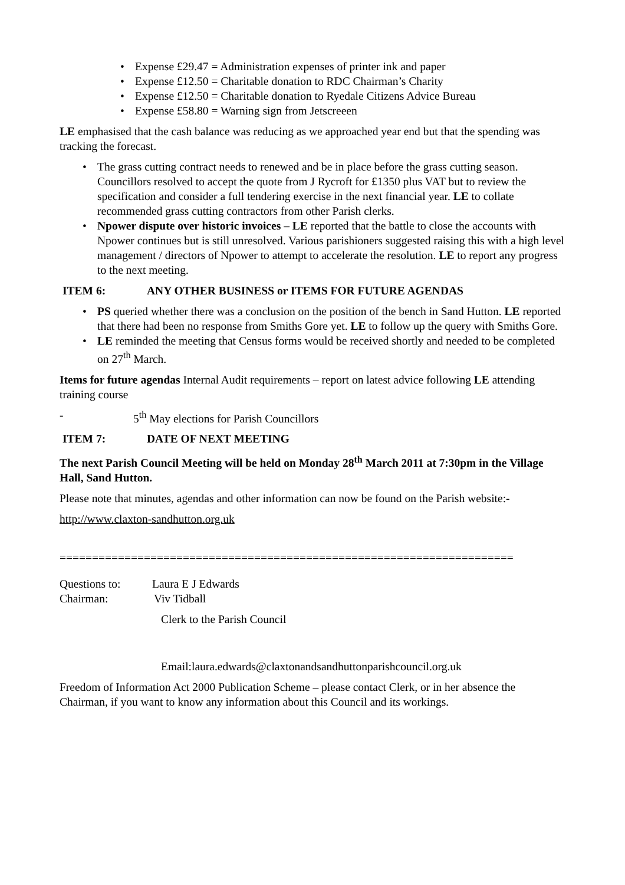• Expense £29.47 = Administration expenses of printer ink and paper
• Expense £12.50 = Charitable donation to RDC Chairman’s Charity
• Expense £12.50 = Charitable donation to Ryedale Citizens Advice Bureau
• Expense £58.80 = Warning sign from Jetscreeen
LE emphasised that the cash balance was reducing as we approached year end but that the spending was tracking the forecast.
• The grass cutting contract needs to renewed and be in place before the grass cutting season. Councillors resolved to accept the quote from J Rycroft for £1350 plus VAT but to review the specification and consider a full tendering exercise in the next financial year. LE to collate recommended grass cutting contractors from other Parish clerks.
• Npower dispute over historic invoices – LE reported that the battle to close the accounts with Npower continues but is still unresolved. Various parishioners suggested raising this with a high level management / directors of Npower to attempt to accelerate the resolution. LE to report any progress to the next meeting.
ITEM 6: ANY OTHER BUSINESS or ITEMS FOR FUTURE AGENDAS
• PS queried whether there was a conclusion on the position of the bench in Sand Hutton. LE reported that there had been no response from Smiths Gore yet. LE to follow up the query with Smiths Gore.
• LE reminded the meeting that Census forms would be received shortly and needed to be completed on 27<sup>th</sup> March.
Items for future agendas Internal Audit requirements – report on latest advice following LE attending training course
- 5<sup>th</sup> May elections for Parish Councillors
ITEM 7: DATE OF NEXT MEETING
The next Parish Council Meeting will be held on Monday 28<sup>th</sup> March 2011 at 7:30pm in the Village Hall, Sand Hutton.
Please note that minutes, agendas and other information can now be found on the Parish website:-
http://www.claxton-sandhutton.org.uk
======================================================================
Questions to: Laura E J Edwards
Chairman: Viv Tidball
Clerk to the Parish Council
Email:laura.edwards@claxtonandsandhuttonparishcouncil.org.uk
Freedom of Information Act 2000 Publication Scheme – please contact Clerk, or in her absence the Chairman, if you want to know any information about this Council and its workings.